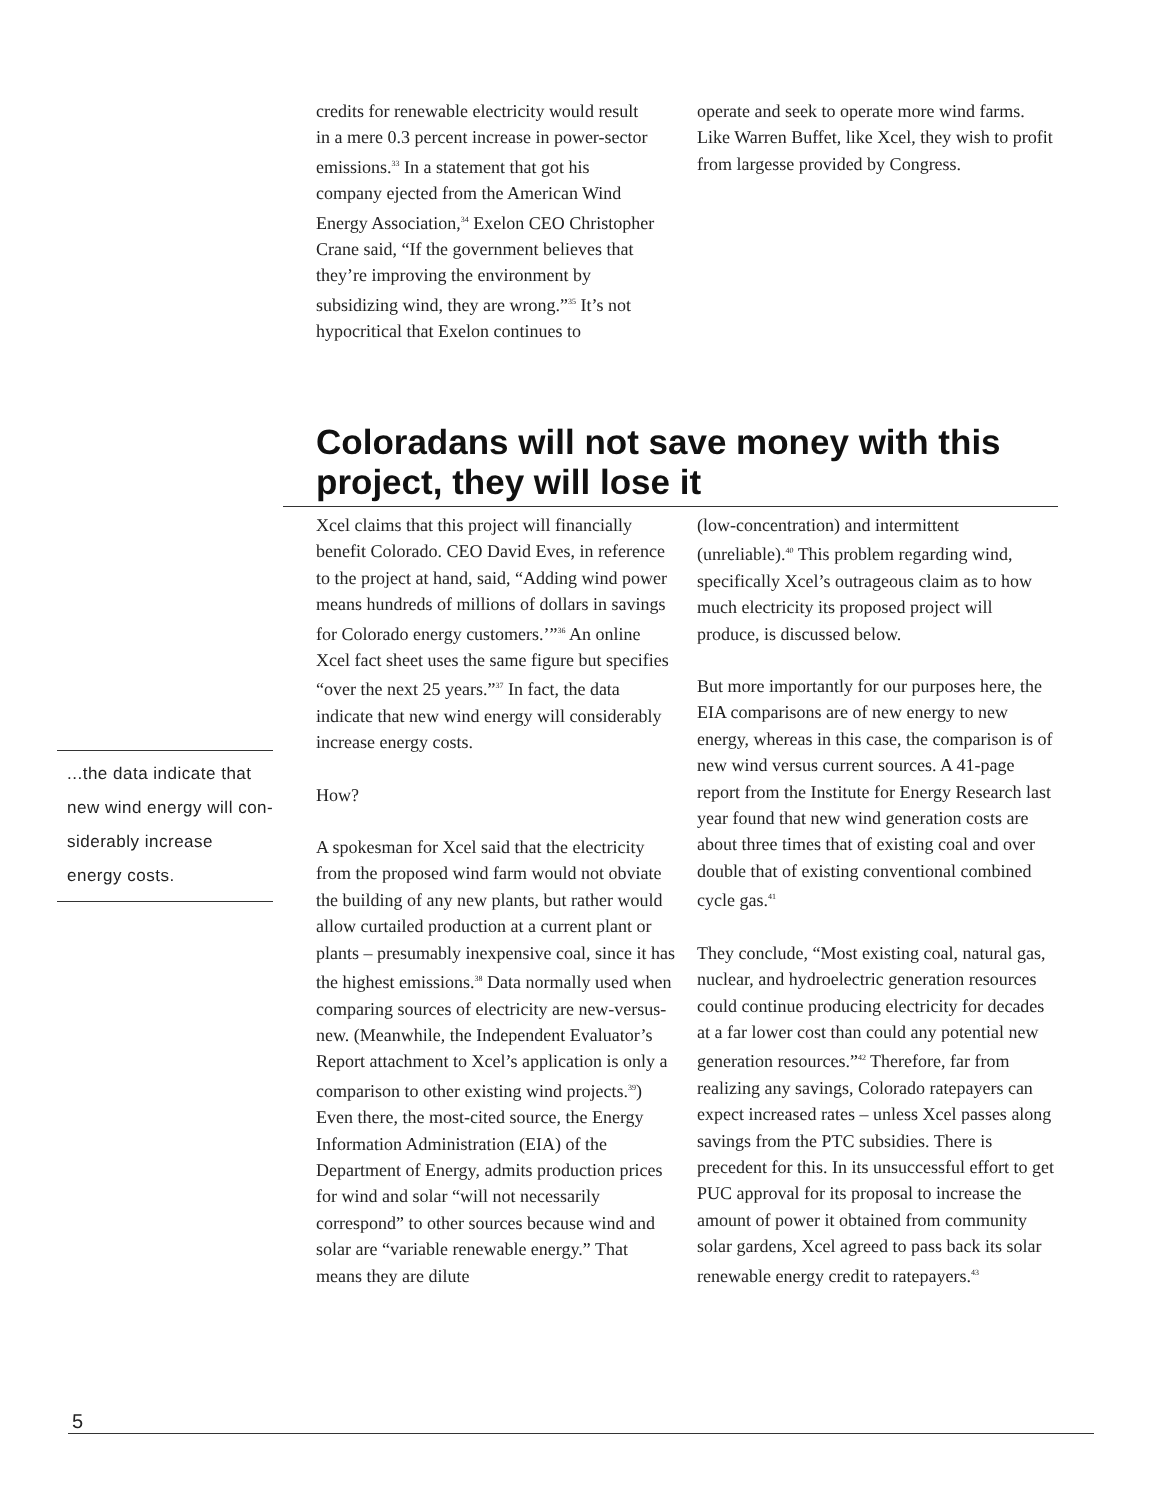credits for renewable electricity would result in a mere 0.3 percent increase in power-sector emissions.<sup>33</sup> In a statement that got his company ejected from the American Wind Energy Association,<sup>34</sup> Exelon CEO Christopher Crane said, “If the government believes that they’re improving the environment by subsidizing wind, they are wrong.”<sup>35</sup> It’s not hypocritical that Exelon continues to
operate and seek to operate more wind farms. Like Warren Buffet, like Xcel, they wish to profit from largesse provided by Congress.
Coloradans will not save money with this project, they will lose it
...the data indicate that new wind energy will con­siderably increase energy costs.
Xcel claims that this project will financially benefit Colorado. CEO David Eves, in reference to the project at hand, said, “Adding wind power means hundreds of millions of dollars in savings for Colorado energy customers.’”<sup>36</sup> An online Xcel fact sheet uses the same figure but specifies “over the next 25 years.”<sup>37</sup> In fact, the data indicate that new wind energy will considerably increase energy costs.
How?
A spokesman for Xcel said that the electricity from the proposed wind farm would not obviate the building of any new plants, but rather would allow curtailed production at a current plant or plants – presumably inexpensive coal, since it has the highest emissions.<sup>38</sup> Data normally used when comparing sources of electricity are new-versus-new. (Meanwhile, the Independent Evaluator’s Report attachment to Xcel’s application is only a comparison to other existing wind projects.<sup>39</sup>) Even there, the most-cited source, the Energy Information Administration (EIA) of the Department of Energy, admits production prices for wind and solar “will not necessarily correspond” to other sources because wind and solar are “variable renewable energy.” That means they are dilute
(low-concentration) and intermittent (unreliable).<sup>40</sup> This problem regarding wind, specifically Xcel’s outrageous claim as to how much electricity its proposed project will produce, is discussed below.
But more importantly for our purposes here, the EIA comparisons are of new energy to new energy, whereas in this case, the comparison is of new wind versus current sources. A 41-page report from the Institute for Energy Research last year found that new wind generation costs are about three times that of existing coal and over double that of existing conventional combined cycle gas.<sup>41</sup>
They conclude, “Most existing coal, natural gas, nuclear, and hydroelectric generation resources could continue producing electricity for decades at a far lower cost than could any potential new generation resources.”<sup>42</sup> Therefore, far from realizing any savings, Colorado ratepayers can expect increased rates – unless Xcel passes along savings from the PTC subsidies. There is precedent for this. In its unsuccessful effort to get PUC approval for its proposal to increase the amount of power it obtained from community solar gardens, Xcel agreed to pass back its solar renewable energy credit to ratepayers.<sup>43</sup>
5